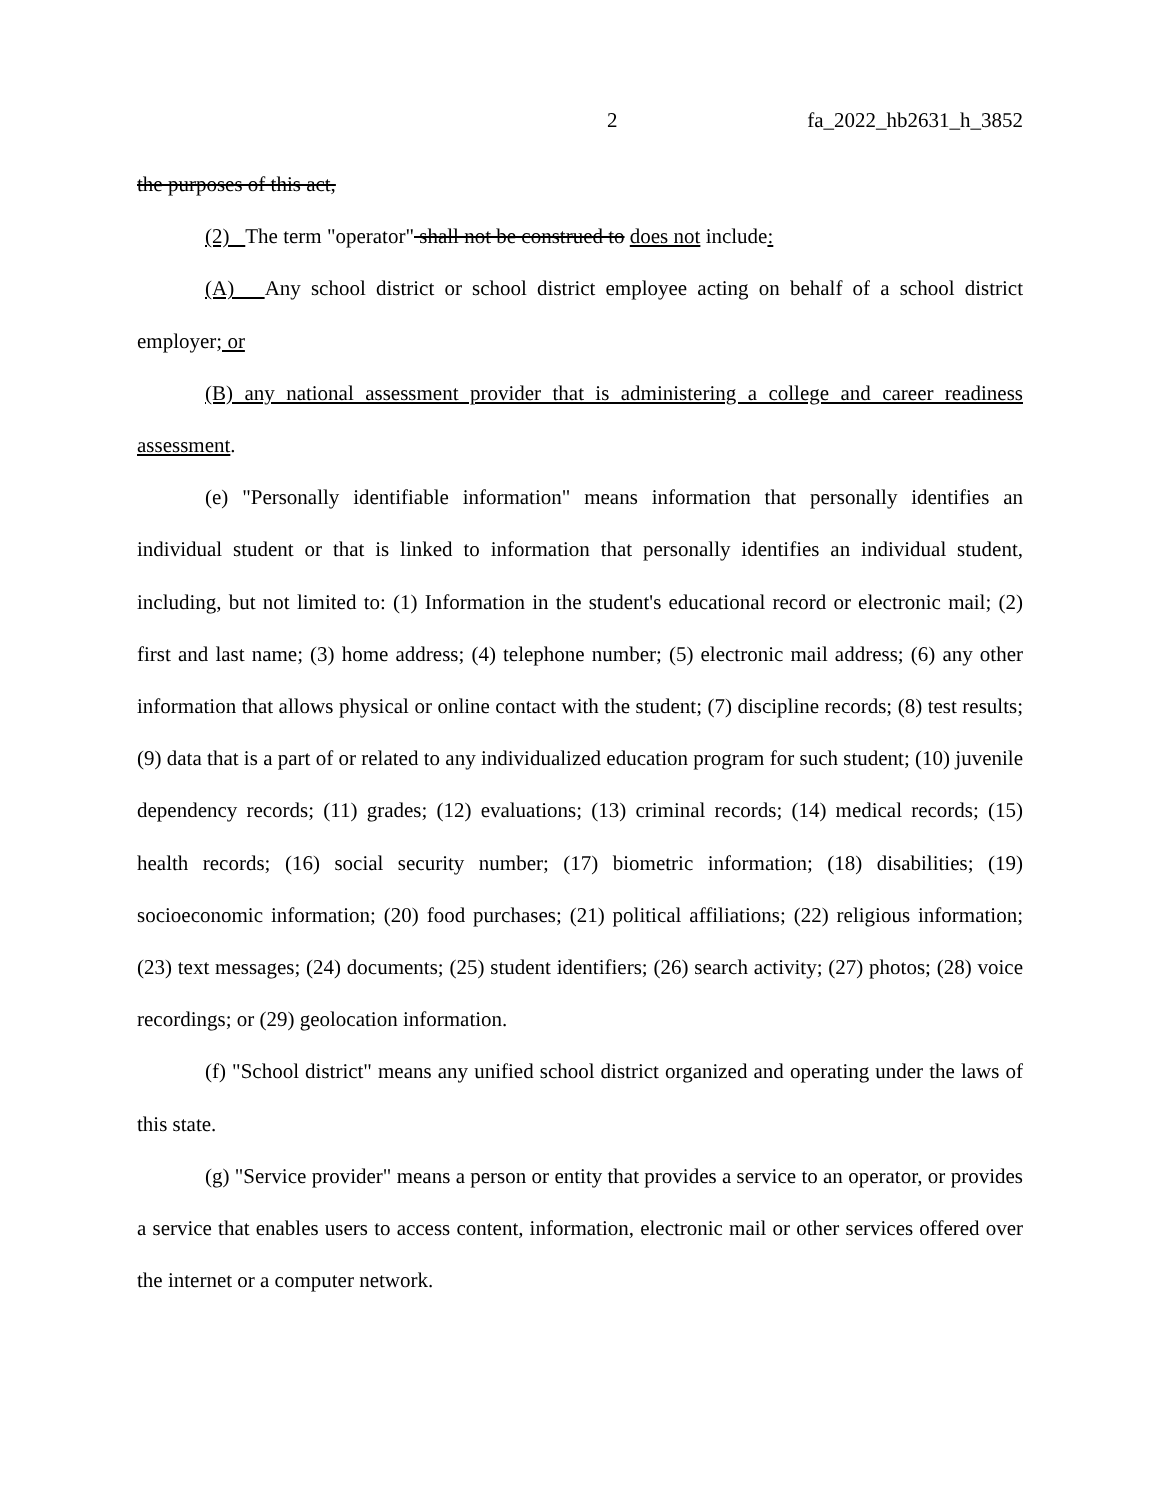2 fa_2022_hb2631_h_3852
the purposes of this act,
(2) The term "operator" shall not be construed to does not include:
(A) Any school district or school district employee acting on behalf of a school district employer; or
(B) any national assessment provider that is administering a college and career readiness assessment.
(e) "Personally identifiable information" means information that personally identifies an individual student or that is linked to information that personally identifies an individual student, including, but not limited to: (1) Information in the student's educational record or electronic mail; (2) first and last name; (3) home address; (4) telephone number; (5) electronic mail address; (6) any other information that allows physical or online contact with the student; (7) discipline records; (8) test results; (9) data that is a part of or related to any individualized education program for such student; (10) juvenile dependency records; (11) grades; (12) evaluations; (13) criminal records; (14) medical records; (15) health records; (16) social security number; (17) biometric information; (18) disabilities; (19) socioeconomic information; (20) food purchases; (21) political affiliations; (22) religious information; (23) text messages; (24) documents; (25) student identifiers; (26) search activity; (27) photos; (28) voice recordings; or (29) geolocation information.
(f) "School district" means any unified school district organized and operating under the laws of this state.
(g) "Service provider" means a person or entity that provides a service to an operator, or provides a service that enables users to access content, information, electronic mail or other services offered over the internet or a computer network.